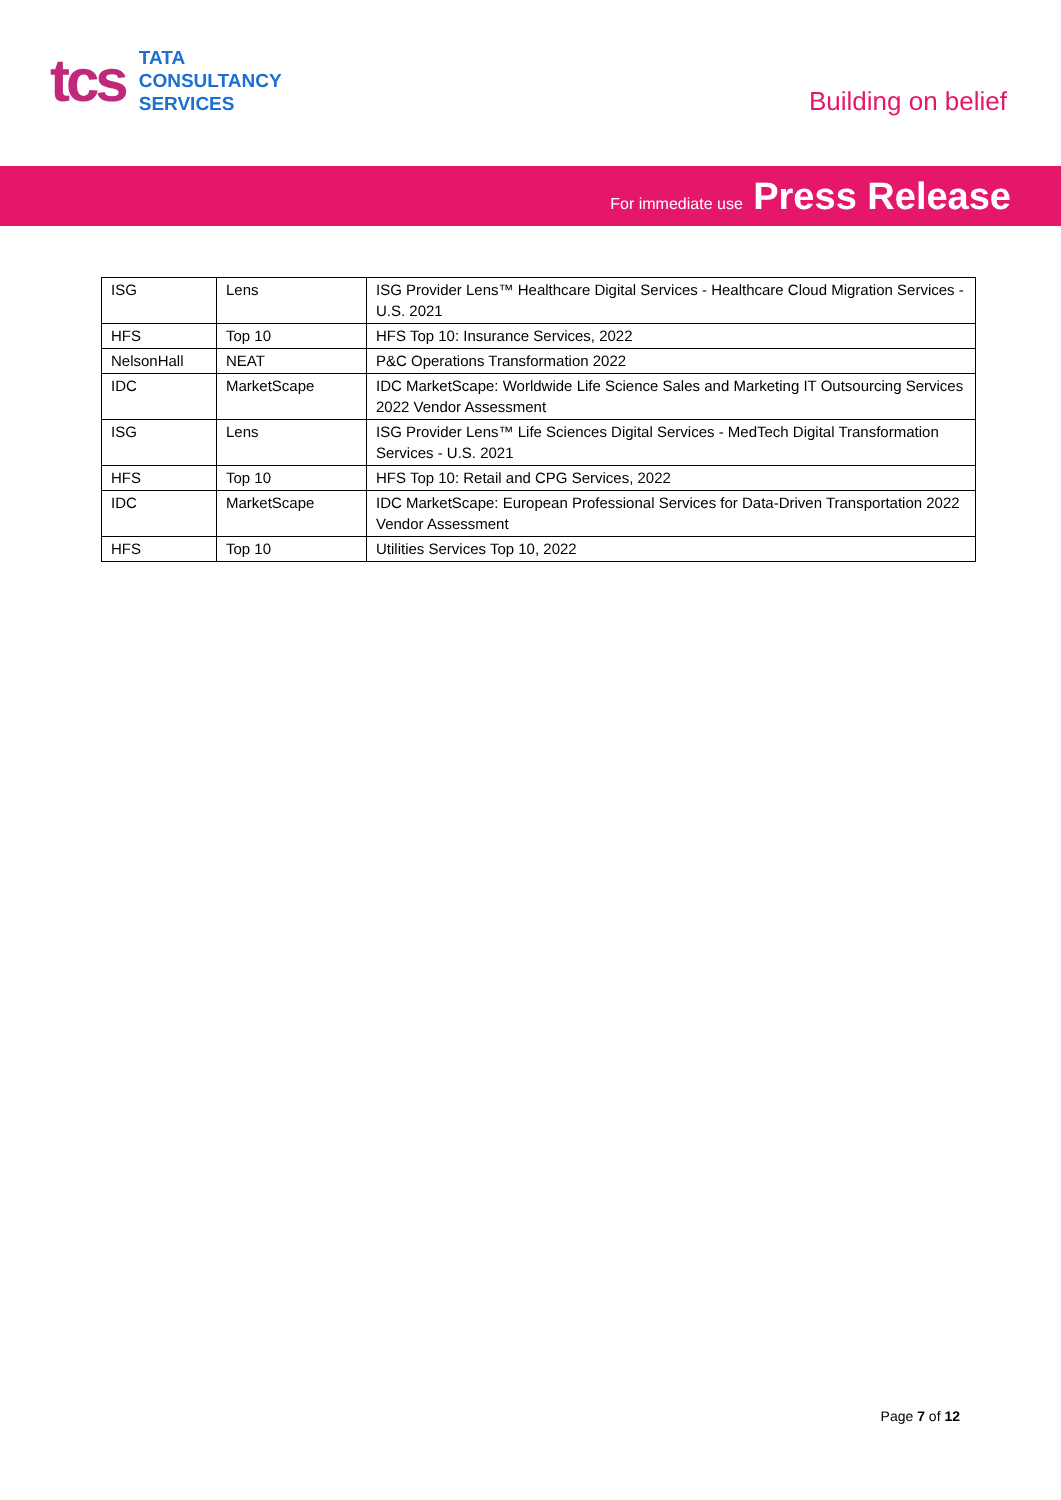tcs
TATA
CONSULTANCY
SERVICES
Building on belief
For immediate use Press Release
| ISG | Lens | ISG Provider Lens™ Healthcare Digital Services - Healthcare Cloud Migration Services - U.S. 2021 |
| HFS | Top 10 | HFS Top 10: Insurance Services, 2022 |
| NelsonHall | NEAT | P&C Operations Transformation 2022 |
| IDC | MarketScape | IDC MarketScape: Worldwide Life Science Sales and Marketing IT Outsourcing Services 2022 Vendor Assessment |
| ISG | Lens | ISG Provider Lens™ Life Sciences Digital Services - MedTech Digital Transformation Services - U.S. 2021 |
| HFS | Top 10 | HFS Top 10: Retail and CPG Services, 2022 |
| IDC | MarketScape | IDC MarketScape: European Professional Services for Data-Driven Transportation 2022 Vendor Assessment |
| HFS | Top 10 | Utilities Services Top 10, 2022 |
Page 7 of 12